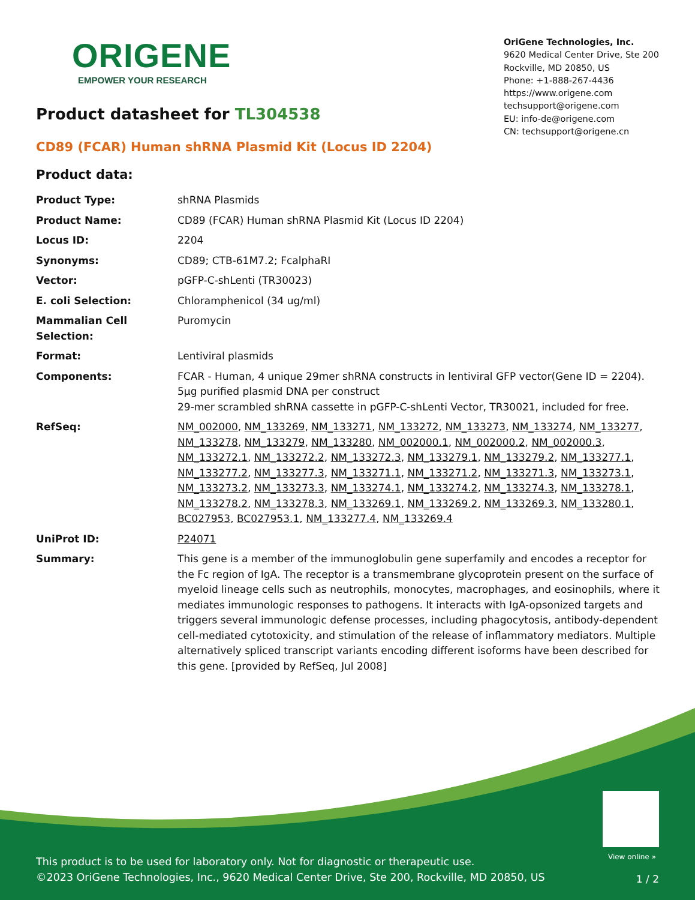ORIGENE
EMPOWER YOUR RESEARCH
OriGene Technologies, Inc.
9620 Medical Center Drive, Ste 200
Rockville, MD 20850, US
Phone: +1-888-267-4436
https://www.origene.com
techsupport@origene.com
EU: info-de@origene.com
CN: techsupport@origene.cn
Product datasheet for TL304538
CD89 (FCAR) Human shRNA Plasmid Kit (Locus ID 2204)
Product data:
| Product Type: | shRNA Plasmids |
| Product Name: | CD89 (FCAR) Human shRNA Plasmid Kit (Locus ID 2204) |
| Locus ID: | 2204 |
| Synonyms: | CD89; CTB-61M7.2; FcalphaRI |
| Vector: | pGFP-C-shLenti (TR30023) |
| E. coli Selection: | Chloramphenicol (34 ug/ml) |
| Mammalian Cell Selection: | Puromycin |
| Format: | Lentiviral plasmids |
| Components: | FCAR - Human, 4 unique 29mer shRNA constructs in lentiviral GFP vector(Gene ID = 2204). 5µg purified plasmid DNA per construct 29-mer scrambled shRNA cassette in pGFP-C-shLenti Vector, TR30021, included for free. |
| RefSeq: | NM_002000 , NM_133269 , NM_133271 , NM_133272 , NM_133273 , NM_133274 , NM_133277 , NM_133278 , NM_133279 , NM_133280 , NM_002000.1 , NM_002000.2 , NM_002000.3 , NM_133272.1 , NM_133272.2 , NM_133272.3 , NM_133279.1 , NM_133279.2 , NM_133277.1 , NM_133277.2 , NM_133277.3 , NM_133271.1 , NM_133271.2 , NM_133271.3 , NM_133273.1 , NM_133273.2 , NM_133273.3 , NM_133274.1 , NM_133274.2 , NM_133274.3 , NM_133278.1 , NM_133278.2 , NM_133278.3 , NM_133269.1 , NM_133269.2 , NM_133269.3 , NM_133280.1 , BC027953 , BC027953.1 , NM_133277.4 , NM_133269.4 |
| UniProt ID: | P24071 |
| Summary: | This gene is a member of the immunoglobulin gene superfamily and encodes a receptor for the Fc region of IgA. The receptor is a transmembrane glycoprotein present on the surface of myeloid lineage cells such as neutrophils, monocytes, macrophages, and eosinophils, where it mediates immunologic responses to pathogens. It interacts with IgA-opsonized targets and triggers several immunologic defense processes, including phagocytosis, antibody-dependent cell-mediated cytotoxicity, and stimulation of the release of inflammatory mediators. Multiple alternatively spliced transcript variants encoding different isoforms have been described for this gene. [provided by RefSeq, Jul 2008] |
View online »
This product is to be used for laboratory only. Not for diagnostic or therapeutic use.
©2023 OriGene Technologies, Inc., 9620 Medical Center Drive, Ste 200, Rockville, MD 20850, US
1 / 2